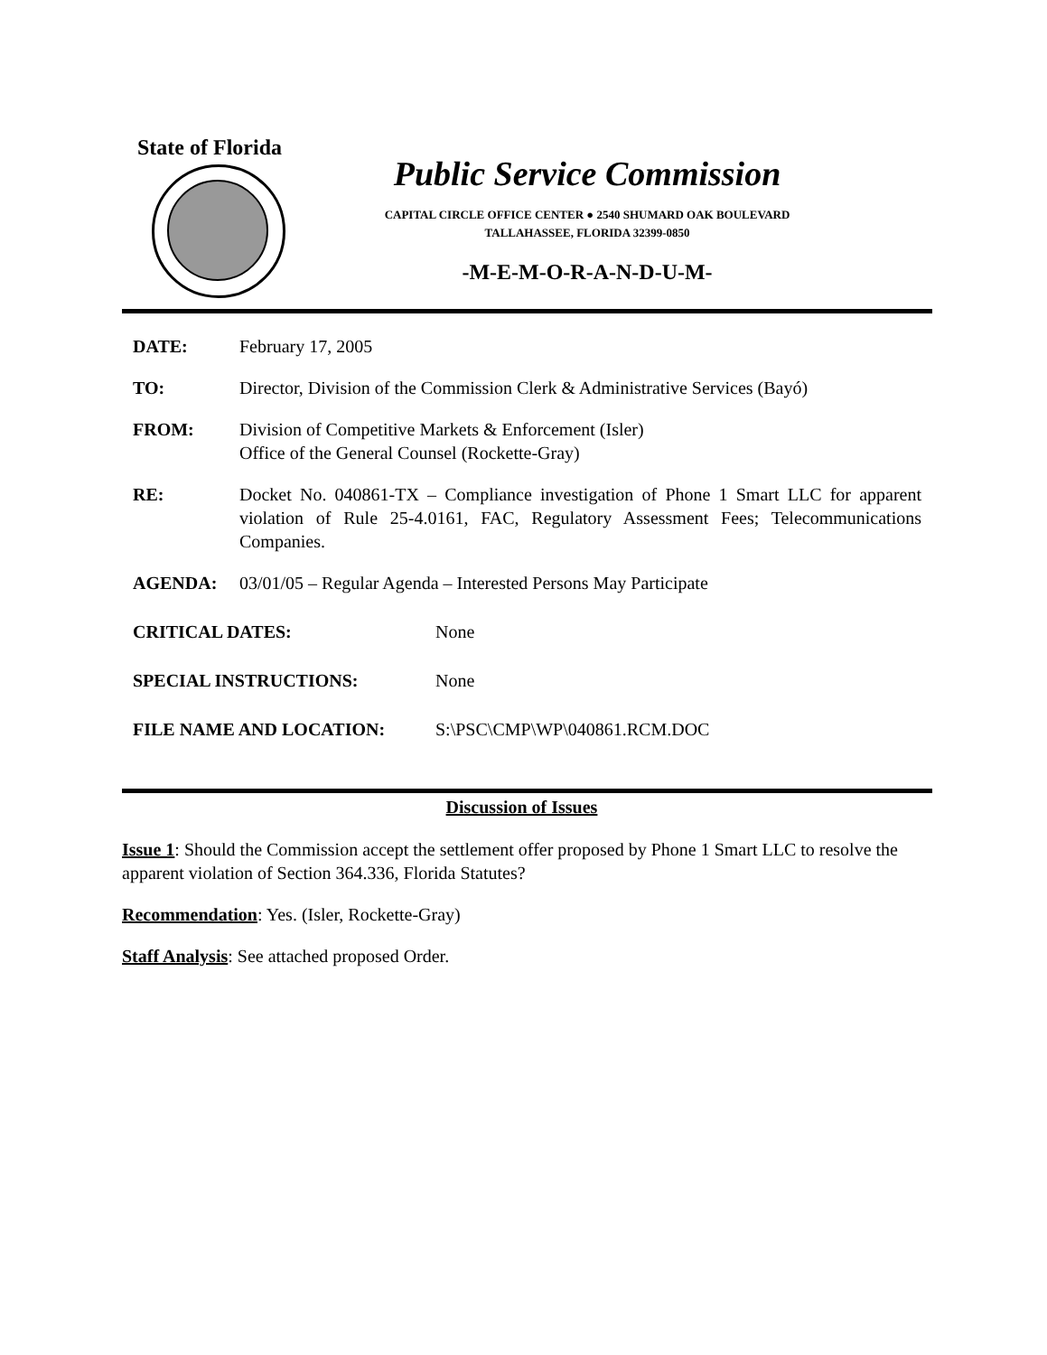State of Florida
Public Service Commission
CAPITAL CIRCLE OFFICE CENTER ● 2540 SHUMARD OAK BOULEVARD
TALLAHASSEE, FLORIDA 32399-0850
-M-E-M-O-R-A-N-D-U-M-
DATE: February 17, 2005
TO: Director, Division of the Commission Clerk & Administrative Services (Bayó)
FROM: Division of Competitive Markets & Enforcement (Isler)
Office of the General Counsel (Rockette-Gray)
RE: Docket No. 040861-TX – Compliance investigation of Phone 1 Smart LLC for apparent violation of Rule 25-4.0161, FAC, Regulatory Assessment Fees; Telecommunications Companies.
AGENDA: 03/01/05 – Regular Agenda – Interested Persons May Participate
CRITICAL DATES: None
SPECIAL INSTRUCTIONS: None
FILE NAME AND LOCATION: S:\PSC\CMP\WP\040861.RCM.DOC
Discussion of Issues
Issue 1: Should the Commission accept the settlement offer proposed by Phone 1 Smart LLC to resolve the apparent violation of Section 364.336, Florida Statutes?
Recommendation: Yes. (Isler, Rockette-Gray)
Staff Analysis: See attached proposed Order.